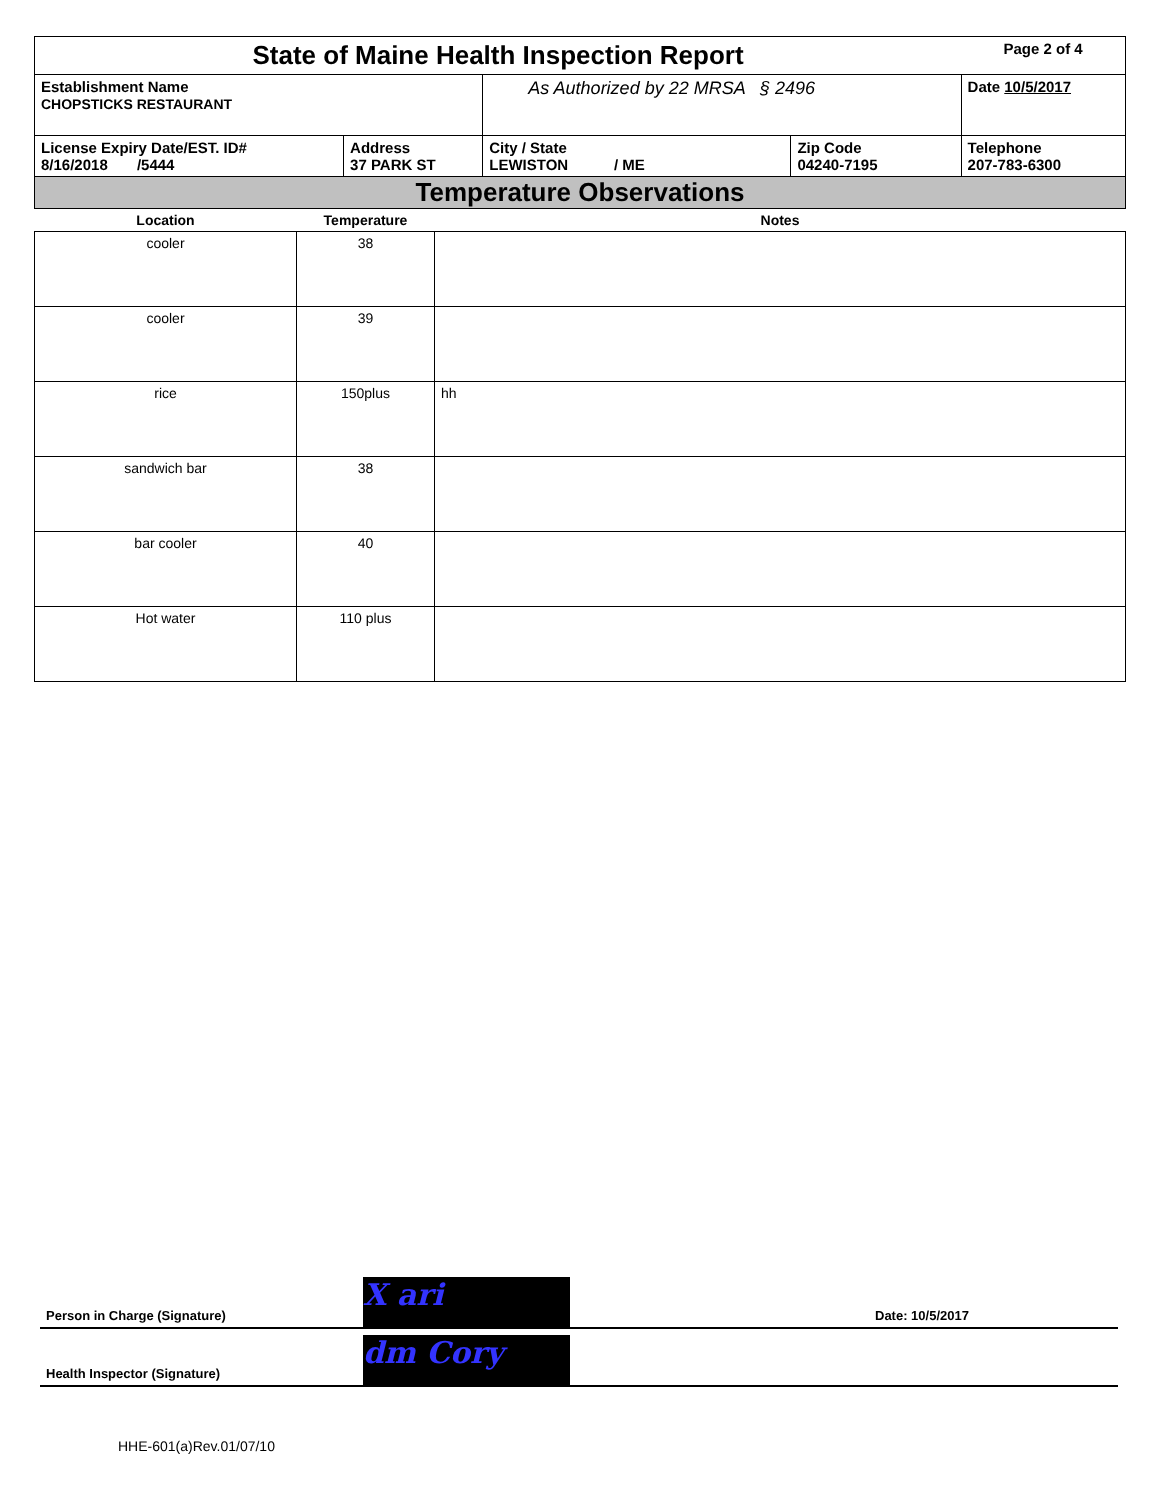| State of Maine Health Inspection Report | | | | Page 2 of 4 |
| Establishment Name CHOPSTICKS RESTAURANT | | As Authorized by 22 MRSA § 2496 | | Date 10/5/2017 |
| License Expiry Date/EST. ID# 8/16/2018 /5444 | Address 37 PARK ST | City / State LEWISTON / ME | Zip Code 04240-7195 | Telephone 207-783-6300 |
| Temperature Observations | | | | |
| Location | Temperature | Notes |
| --- | --- | --- |
| cooler | 38 | |
| cooler | 39 | |
| rice | 150plus | hh |
| sandwich bar | 38 | |
| bar cooler | 40 | |
| Hot water | 110 plus | |
Person in Charge (Signature)
X ari
Date: 10/5/2017
Health Inspector (Signature)
dm Cory
HHE-601(a)Rev.01/07/10